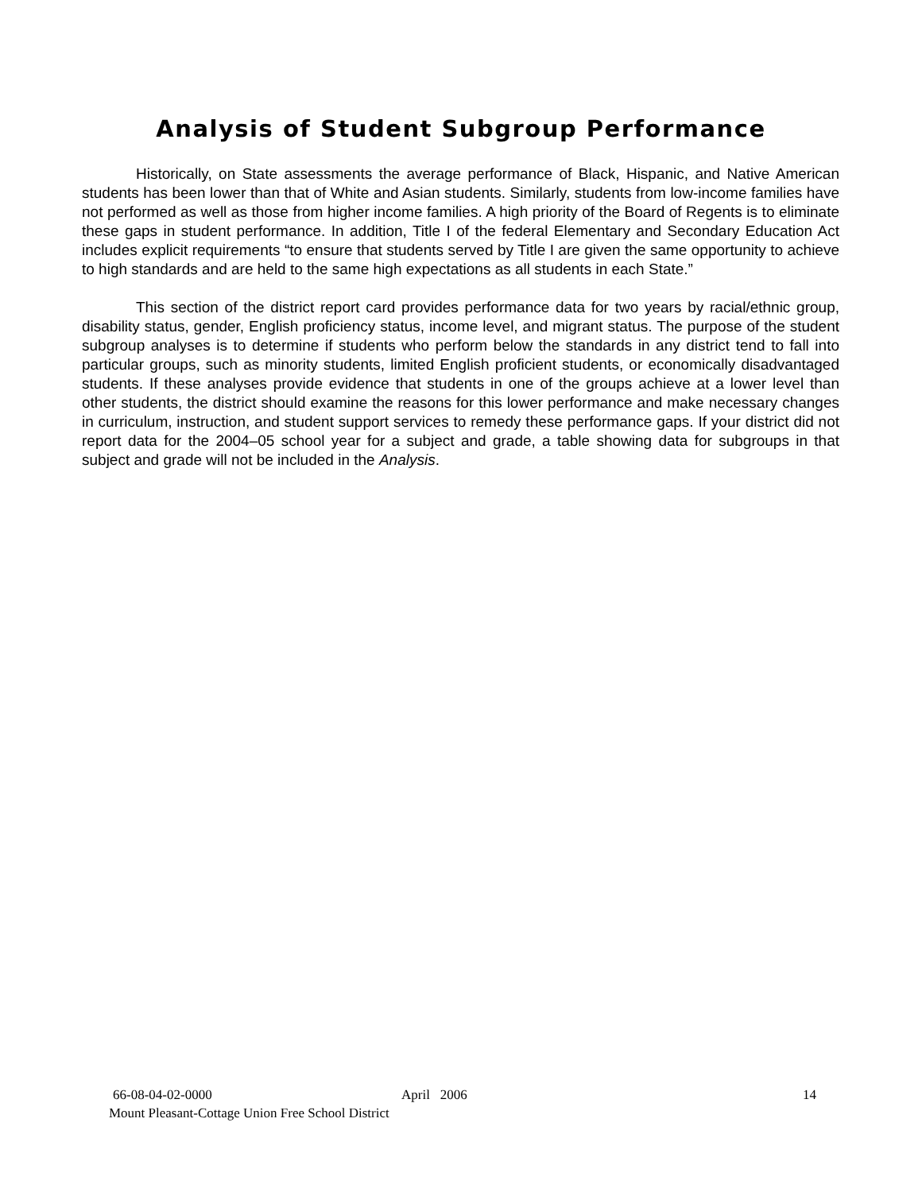Analysis of Student Subgroup Performance
Historically, on State assessments the average performance of Black, Hispanic, and Native American students has been lower than that of White and Asian students. Similarly, students from low-income families have not performed as well as those from higher income families. A high priority of the Board of Regents is to eliminate these gaps in student performance. In addition, Title I of the federal Elementary and Secondary Education Act includes explicit requirements “to ensure that students served by Title I are given the same opportunity to achieve to high standards and are held to the same high expectations as all students in each State.”
This section of the district report card provides performance data for two years by racial/ethnic group, disability status, gender, English proficiency status, income level, and migrant status. The purpose of the student subgroup analyses is to determine if students who perform below the standards in any district tend to fall into particular groups, such as minority students, limited English proficient students, or economically disadvantaged students. If these analyses provide evidence that students in one of the groups achieve at a lower level than other students, the district should examine the reasons for this lower performance and make necessary changes in curriculum, instruction, and student support services to remedy these performance gaps. If your district did not report data for the 2004–05 school year for a subject and grade, a table showing data for subgroups in that subject and grade will not be included in the Analysis.
66-08-04-02-0000 April 2006 14
Mount Pleasant-Cottage Union Free School District